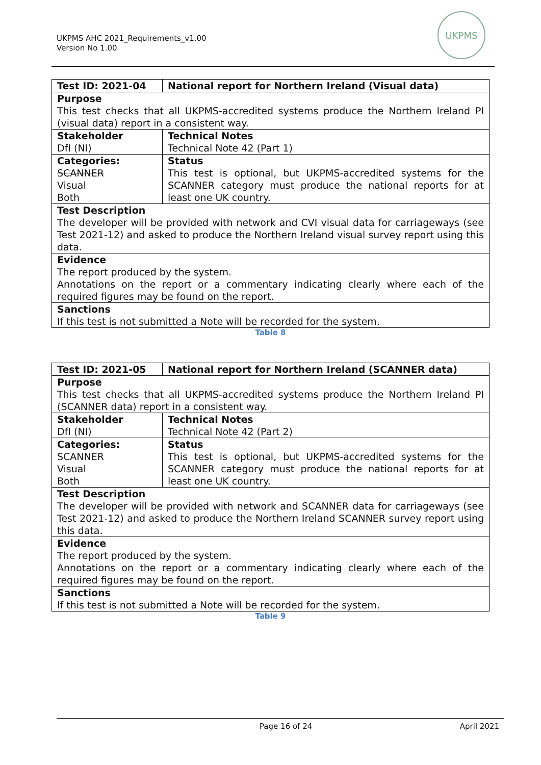UKPMS AHC 2021_Requirements_v1.00
Version No 1.00
UKPMS
| Test ID: 2021-04 | National report for Northern Ireland (Visual data) |
| Purpose This test checks that all UKPMS-accredited systems produce the Northern Ireland PI (visual data) report in a consistent way. | |
| Stakeholder DfI (NI) | Technical Notes Technical Note 42 (Part 1) |
| Categories: SCANNER Visual Both | Status This test is optional, but UKPMS-accredited systems for the SCANNER category must produce the national reports for at least one UK country. |
| Test Description The developer will be provided with network and CVI visual data for carriageways (see Test 2021-12) and asked to produce the Northern Ireland visual survey report using this data. | |
| Evidence The report produced by the system. Annotations on the report or a commentary indicating clearly where each of the required figures may be found on the report. | |
| Sanctions If this test is not submitted a Note will be recorded for the system. | |
Table 8
| Test ID: 2021-05 | National report for Northern Ireland (SCANNER data) |
| Purpose This test checks that all UKPMS-accredited systems produce the Northern Ireland PI (SCANNER data) report in a consistent way. | |
| Stakeholder DfI (NI) | Technical Notes Technical Note 42 (Part 2) |
| Categories: SCANNER Visual Both | Status This test is optional, but UKPMS-accredited systems for the SCANNER category must produce the national reports for at least one UK country. |
| Test Description The developer will be provided with network and SCANNER data for carriageways (see Test 2021-12) and asked to produce the Northern Ireland SCANNER survey report using this data. | |
| Evidence The report produced by the system. Annotations on the report or a commentary indicating clearly where each of the required figures may be found on the report. | |
| Sanctions If this test is not submitted a Note will be recorded for the system. | |
Table 9
Page 16 of 24 April 2021